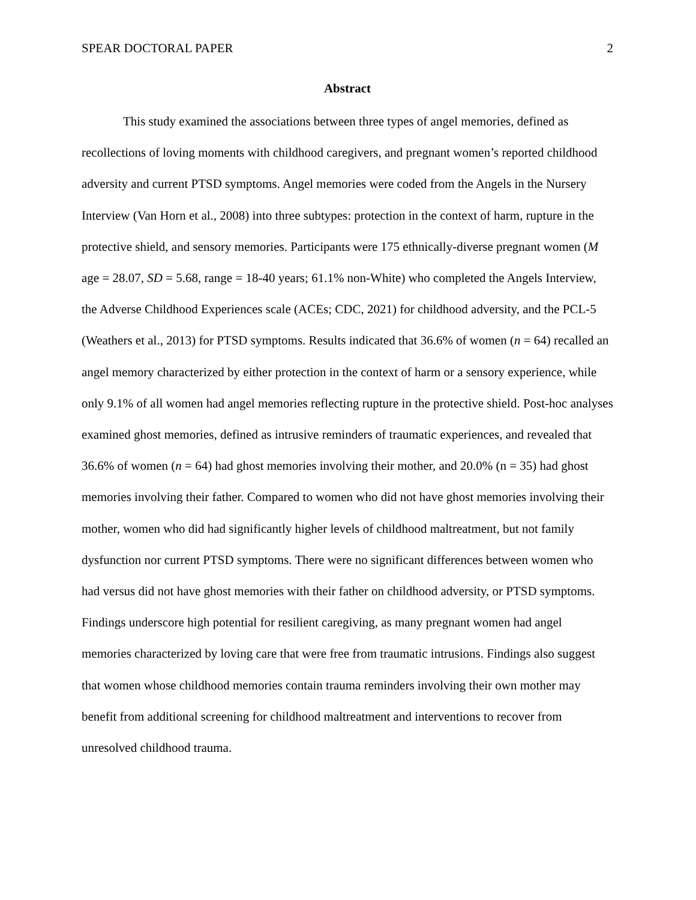SPEAR DOCTORAL PAPER 2
Abstract
This study examined the associations between three types of angel memories, defined as recollections of loving moments with childhood caregivers, and pregnant women’s reported childhood adversity and current PTSD symptoms. Angel memories were coded from the Angels in the Nursery Interview (Van Horn et al., 2008) into three subtypes: protection in the context of harm, rupture in the protective shield, and sensory memories. Participants were 175 ethnically-diverse pregnant women (M age = 28.07, SD = 5.68, range = 18-40 years; 61.1% non-White) who completed the Angels Interview, the Adverse Childhood Experiences scale (ACEs; CDC, 2021) for childhood adversity, and the PCL-5 (Weathers et al., 2013) for PTSD symptoms. Results indicated that 36.6% of women (n = 64) recalled an angel memory characterized by either protection in the context of harm or a sensory experience, while only 9.1% of all women had angel memories reflecting rupture in the protective shield. Post-hoc analyses examined ghost memories, defined as intrusive reminders of traumatic experiences, and revealed that 36.6% of women (n = 64) had ghost memories involving their mother, and 20.0% (n = 35) had ghost memories involving their father. Compared to women who did not have ghost memories involving their mother, women who did had significantly higher levels of childhood maltreatment, but not family dysfunction nor current PTSD symptoms. There were no significant differences between women who had versus did not have ghost memories with their father on childhood adversity, or PTSD symptoms. Findings underscore high potential for resilient caregiving, as many pregnant women had angel memories characterized by loving care that were free from traumatic intrusions. Findings also suggest that women whose childhood memories contain trauma reminders involving their own mother may benefit from additional screening for childhood maltreatment and interventions to recover from unresolved childhood trauma.